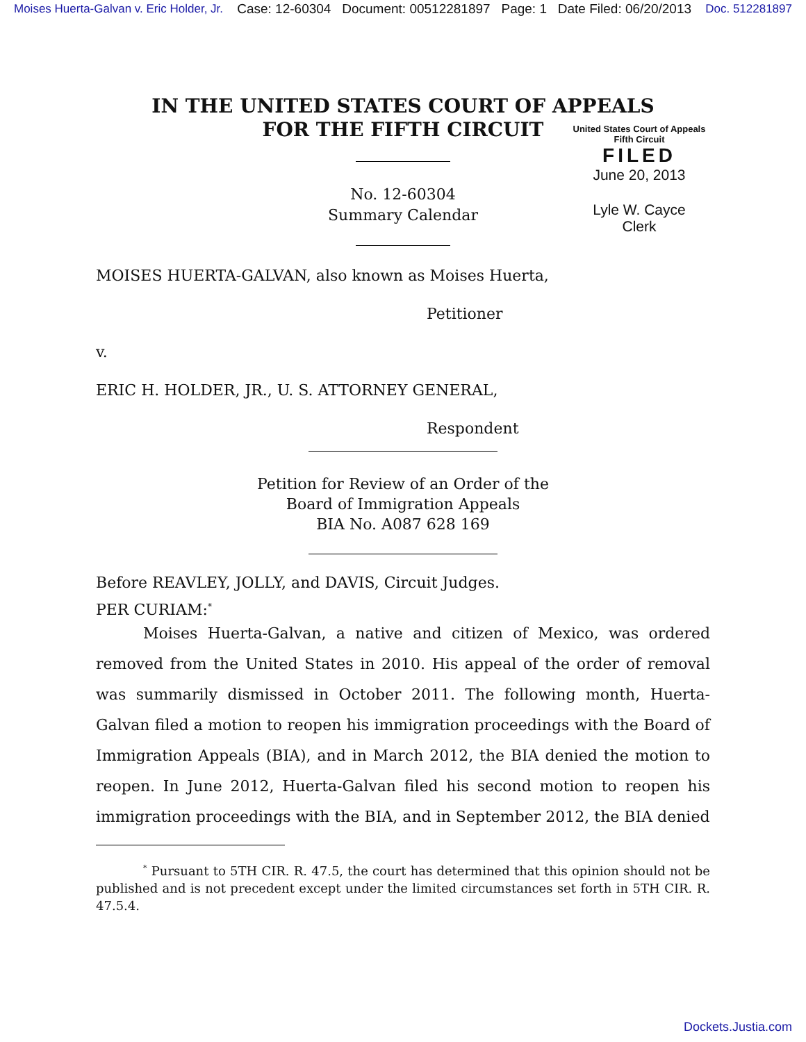Moises Huerta-Galvan v. Eric Holder, Jr. Case: 12-60304 Document: 00512281897 Page: 1 Date Filed: 06/20/2013 Doc. 512281897
IN THE UNITED STATES COURT OF APPEALS
FOR THE FIFTH CIRCUIT
United States Court of Appeals
Fifth Circuit
FILED
June 20, 2013
Lyle W. Cayce
Clerk
No. 12-60304
Summary Calendar
MOISES HUERTA-GALVAN, also known as Moises Huerta,
Petitioner
v.
ERIC H. HOLDER, JR., U. S. ATTORNEY GENERAL,
Respondent
Petition for Review of an Order of the
Board of Immigration Appeals
BIA No. A087 628 169
Before REAVLEY, JOLLY, and DAVIS, Circuit Judges.
PER CURIAM:<sup>*</sup>
Moises Huerta-Galvan, a native and citizen of Mexico, was ordered removed from the United States in 2010. His appeal of the order of removal was summarily dismissed in October 2011. The following month, Huerta-Galvan filed a motion to reopen his immigration proceedings with the Board of Immigration Appeals (BIA), and in March 2012, the BIA denied the motion to reopen. In June 2012, Huerta-Galvan filed his second motion to reopen his immigration proceedings with the BIA, and in September 2012, the BIA denied
<sup>*</sup> Pursuant to 5TH CIR. R. 47.5, the court has determined that this opinion should not be published and is not precedent except under the limited circumstances set forth in 5TH CIR. R. 47.5.4.
Dockets.Justia.com